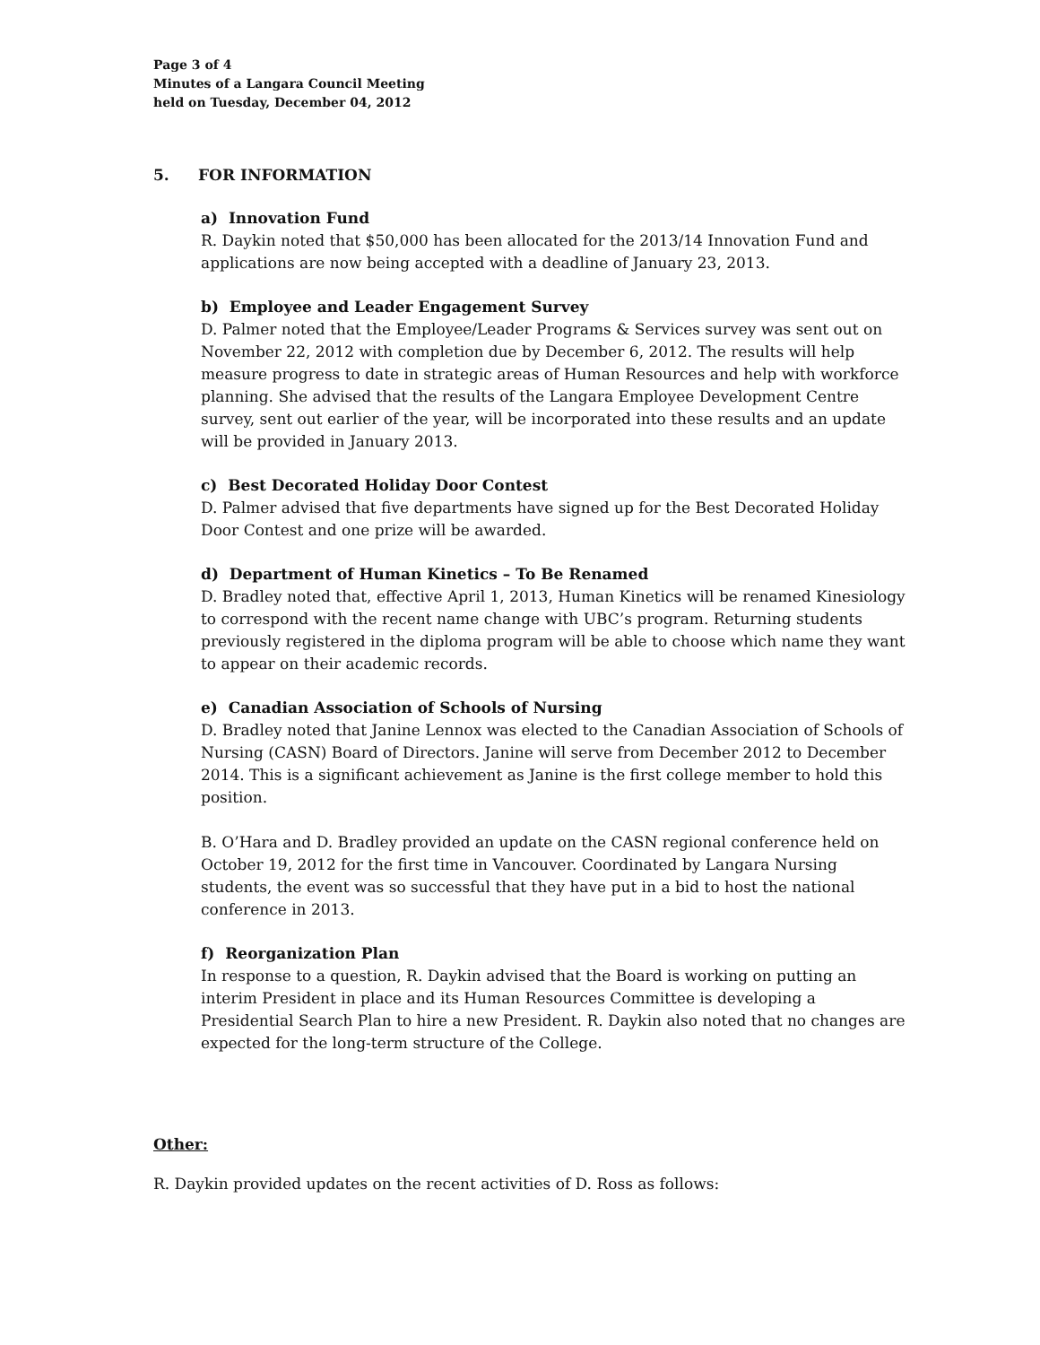Page 3 of 4
Minutes of a Langara Council Meeting
held on Tuesday, December 04, 2012
5. FOR INFORMATION
a) Innovation Fund
R. Daykin noted that $50,000 has been allocated for the 2013/14 Innovation Fund and applications are now being accepted with a deadline of January 23, 2013.
b) Employee and Leader Engagement Survey
D. Palmer noted that the Employee/Leader Programs & Services survey was sent out on November 22, 2012 with completion due by December 6, 2012. The results will help measure progress to date in strategic areas of Human Resources and help with workforce planning. She advised that the results of the Langara Employee Development Centre survey, sent out earlier of the year, will be incorporated into these results and an update will be provided in January 2013.
c) Best Decorated Holiday Door Contest
D. Palmer advised that five departments have signed up for the Best Decorated Holiday Door Contest and one prize will be awarded.
d) Department of Human Kinetics – To Be Renamed
D. Bradley noted that, effective April 1, 2013, Human Kinetics will be renamed Kinesiology to correspond with the recent name change with UBC’s program. Returning students previously registered in the diploma program will be able to choose which name they want to appear on their academic records.
e) Canadian Association of Schools of Nursing
D. Bradley noted that Janine Lennox was elected to the Canadian Association of Schools of Nursing (CASN) Board of Directors. Janine will serve from December 2012 to December 2014. This is a significant achievement as Janine is the first college member to hold this position.
B. O’Hara and D. Bradley provided an update on the CASN regional conference held on October 19, 2012 for the first time in Vancouver. Coordinated by Langara Nursing students, the event was so successful that they have put in a bid to host the national conference in 2013.
f) Reorganization Plan
In response to a question, R. Daykin advised that the Board is working on putting an interim President in place and its Human Resources Committee is developing a Presidential Search Plan to hire a new President. R. Daykin also noted that no changes are expected for the long-term structure of the College.
Other:
R. Daykin provided updates on the recent activities of D. Ross as follows: